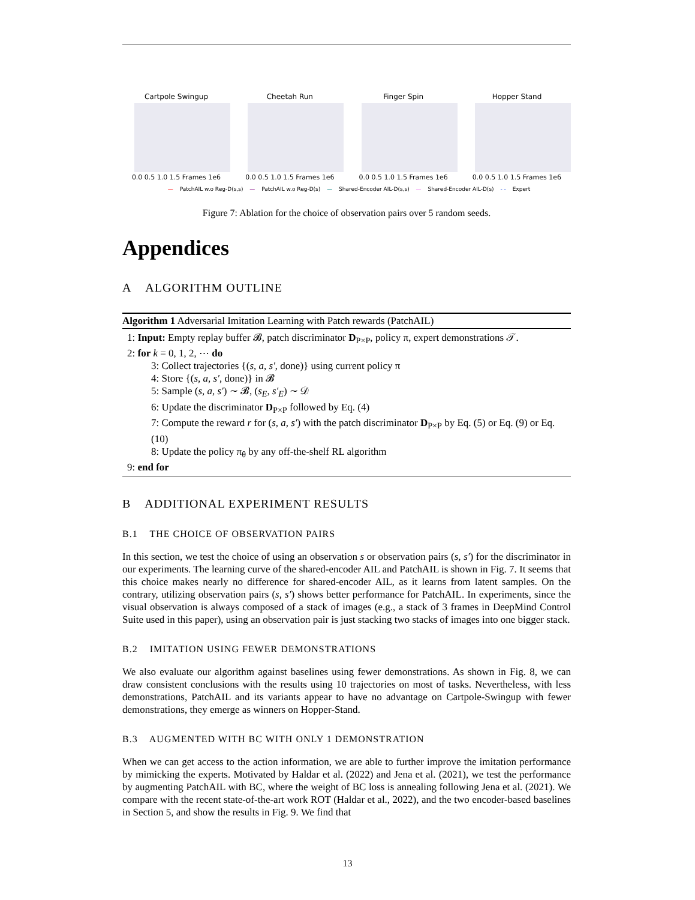Cartpole Swingup
0.0 0.5 1.0 1.5 Frames 1e6
Cheetah Run
0.0 0.5 1.0 1.5 Frames 1e6
Finger Spin
0.0 0.5 1.0 1.5 Frames 1e6
Hopper Stand
0.0 0.5 1.0 1.5 Frames 1e6
— PatchAIL w.o Reg-D(s,s) — PatchAIL w.o Reg-D(s) — Shared-Encoder AIL-D(s,s) — Shared-Encoder AIL-D(s) - - Expert
Figure 7: Ablation for the choice of observation pairs over 5 random seeds.
Appendices
A ALGORITHM OUTLINE
Algorithm 1 Adversarial Imitation Learning with Patch rewards (PatchAIL)
1: Input: Empty replay buffer 𝓑, patch discriminator D<sub>P×P</sub>, policy π, expert demonstrations 𝒯.
2: for k = 0, 1, 2, ⋯ do
3: Collect trajectories {(s, a, s′, done)} using current policy π
4: Store {(s, a, s′, done)} in 𝓑
5: Sample (s, a, s′) ∼ 𝓑, (s<sub>E</sub>, s′<sub>E</sub>) ∼ 𝒟
6: Update the discriminator D<sub>P×P</sub> followed by Eq. (4)
7: Compute the reward r for (s, a, s′) with the patch discriminator D<sub>P×P</sub> by Eq. (5) or Eq. (9) or Eq. (10)
8: Update the policy π<sub>θ</sub> by any off-the-shelf RL algorithm
9: end for
B ADDITIONAL EXPERIMENT RESULTS
B.1 THE CHOICE OF OBSERVATION PAIRS
In this section, we test the choice of using an observation s or observation pairs (s, s′) for the discriminator in our experiments. The learning curve of the shared-encoder AIL and PatchAIL is shown in Fig. 7. It seems that this choice makes nearly no difference for shared-encoder AIL, as it learns from latent samples. On the contrary, utilizing observation pairs (s, s′) shows better performance for PatchAIL. In experiments, since the visual observation is always composed of a stack of images (e.g., a stack of 3 frames in DeepMind Control Suite used in this paper), using an observation pair is just stacking two stacks of images into one bigger stack.
B.2 IMITATION USING FEWER DEMONSTRATIONS
We also evaluate our algorithm against baselines using fewer demonstrations. As shown in Fig. 8, we can draw consistent conclusions with the results using 10 trajectories on most of tasks. Nevertheless, with less demonstrations, PatchAIL and its variants appear to have no advantage on Cartpole-Swingup with fewer demonstrations, they emerge as winners on Hopper-Stand.
B.3 AUGMENTED WITH BC WITH ONLY 1 DEMONSTRATION
When we can get access to the action information, we are able to further improve the imitation performance by mimicking the experts. Motivated by Haldar et al. (2022) and Jena et al. (2021), we test the performance by augmenting PatchAIL with BC, where the weight of BC loss is annealing following Jena et al. (2021). We compare with the recent state-of-the-art work ROT (Haldar et al., 2022), and the two encoder-based baselines in Section 5, and show the results in Fig. 9. We find that
13